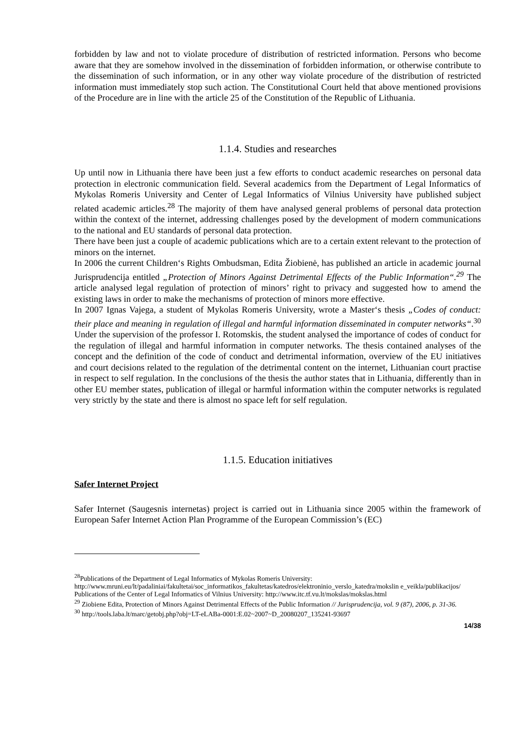forbidden by law and not to violate procedure of distribution of restricted information. Persons who become aware that they are somehow involved in the dissemination of forbidden information, or otherwise contribute to the dissemination of such information, or in any other way violate procedure of the distribution of restricted information must immediately stop such action. The Constitutional Court held that above mentioned provisions of the Procedure are in line with the article 25 of the Constitution of the Republic of Lithuania.
1.1.4. Studies and researches
Up until now in Lithuania there have been just a few efforts to conduct academic researches on personal data protection in electronic communication field. Several academics from the Department of Legal Informatics of Mykolas Romeris University and Center of Legal Informatics of Vilnius University have published subject related academic articles.<sup>28</sup> The majority of them have analysed general problems of personal data protection within the context of the internet, addressing challenges posed by the development of modern communications to the national and EU standards of personal data protection.
There have been just a couple of academic publications which are to a certain extent relevant to the protection of minors on the internet.
In 2006 the current Children‘s Rights Ombudsman, Edita Žiobienė, has published an article in academic journal Jurisprudencija entitled „Protection of Minors Against Detrimental Effects of the Public Information“.<sup>29</sup> The article analysed legal regulation of protection of minors’ right to privacy and suggested how to amend the existing laws in order to make the mechanisms of protection of minors more effective.
In 2007 Ignas Vajega, a student of Mykolas Romeris University, wrote a Master‘s thesis „Codes of conduct: their place and meaning in regulation of illegal and harmful information disseminated in computer networks“.<sup>30</sup> Under the supervision of the professor I. Rotomskis, the student analysed the importance of codes of conduct for the regulation of illegal and harmful information in computer networks. The thesis contained analyses of the concept and the definition of the code of conduct and detrimental information, overview of the EU initiatives and court decisions related to the regulation of the detrimental content on the internet, Lithuanian court practise in respect to self regulation. In the conclusions of the thesis the author states that in Lithuania, differently than in other EU member states, publication of illegal or harmful information within the computer networks is regulated very strictly by the state and there is almost no space left for self regulation.
1.1.5. Education initiatives
Safer Internet Project
Safer Internet (Saugesnis internetas) project is carried out in Lithuania since 2005 within the framework of European Safer Internet Action Plan Programme of the European Commission’s (EC)
<sup>28</sup> Publications of the Department of Legal Informatics of Mykolas Romeris University: http://www.mruni.eu/lt/padaliniai/fakultetai/soc_informatikos_fakultetas/katedros/elektroninio_verslo_katedra/mokslin e_veikla/publikacijos/ Publications of the Center of Legal Informatics of Vilnius University: http://www.itc.tf.vu.lt/mokslas/mokslas.html
<sup>29</sup> Ziobiene Edita, Protection of Minors Against Detrimental Effects of the Public Information // Jurisprudencija, vol. 9 (87), 2006, p. 31-36.
<sup>30</sup> http://tools.laba.lt/marc/getobj.php?obj=LT-eLABa-0001:E.02~2007~D_20080207_135241-93697
14/38